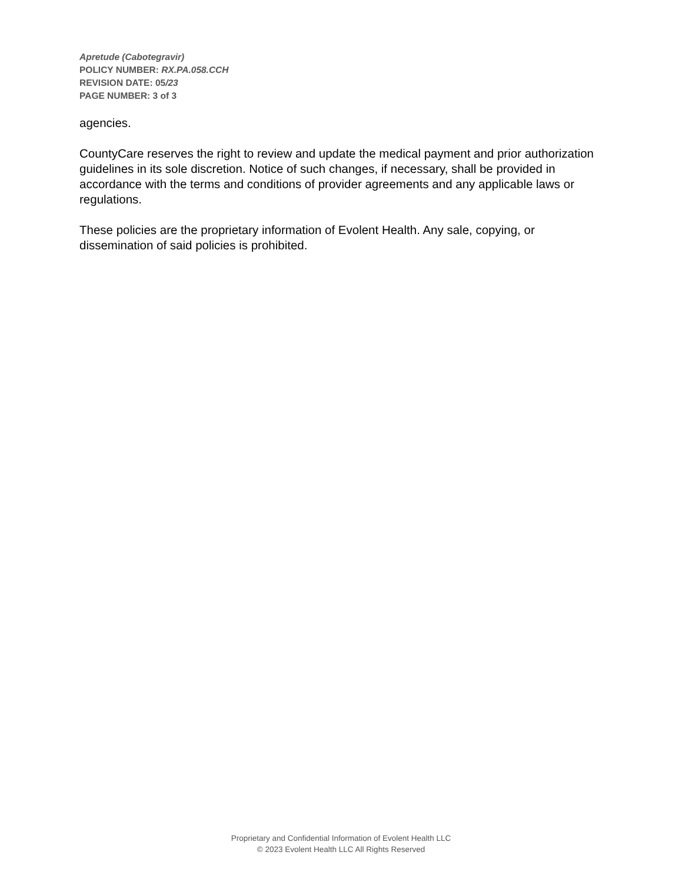Apretude (Cabotegravir)
POLICY NUMBER: RX.PA.058.CCH
REVISION DATE: 05/23
PAGE NUMBER: 3 of 3
agencies.
CountyCare reserves the right to review and update the medical payment and prior authorization guidelines in its sole discretion. Notice of such changes, if necessary, shall be provided in accordance with the terms and conditions of provider agreements and any applicable laws or regulations.
These policies are the proprietary information of Evolent Health. Any sale, copying, or dissemination of said policies is prohibited.
Proprietary and Confidential Information of Evolent Health LLC
© 2023 Evolent Health LLC All Rights Reserved